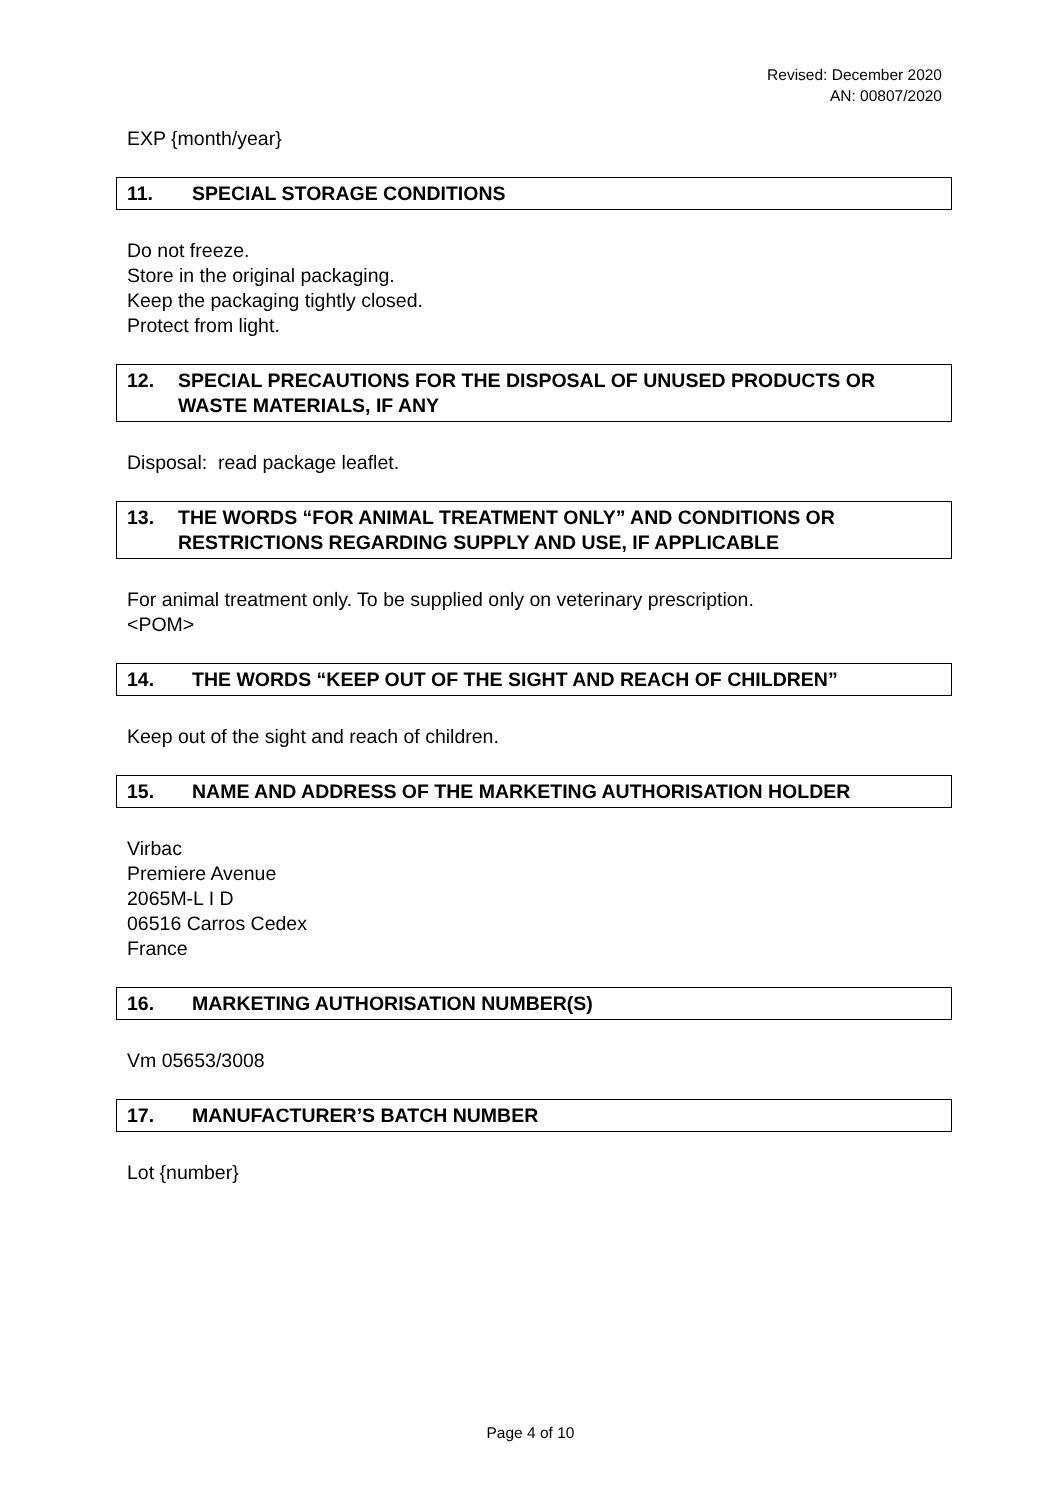Revised: December 2020
AN: 00807/2020
EXP {month/year}
11. SPECIAL STORAGE CONDITIONS
Do not freeze.
Store in the original packaging.
Keep the packaging tightly closed.
Protect from light.
12. SPECIAL PRECAUTIONS FOR THE DISPOSAL OF UNUSED PRODUCTS OR WASTE MATERIALS, IF ANY
Disposal: read package leaflet.
13. THE WORDS “FOR ANIMAL TREATMENT ONLY” AND CONDITIONS OR RESTRICTIONS REGARDING SUPPLY AND USE, IF APPLICABLE
For animal treatment only. To be supplied only on veterinary prescription.
<POM>
14. THE WORDS “KEEP OUT OF THE SIGHT AND REACH OF CHILDREN”
Keep out of the sight and reach of children.
15. NAME AND ADDRESS OF THE MARKETING AUTHORISATION HOLDER
Virbac
Premiere Avenue
2065M-L I D
06516 Carros Cedex
France
16. MARKETING AUTHORISATION NUMBER(S)
Vm 05653/3008
17. MANUFACTURER’S BATCH NUMBER
Lot {number}
Page 4 of 10